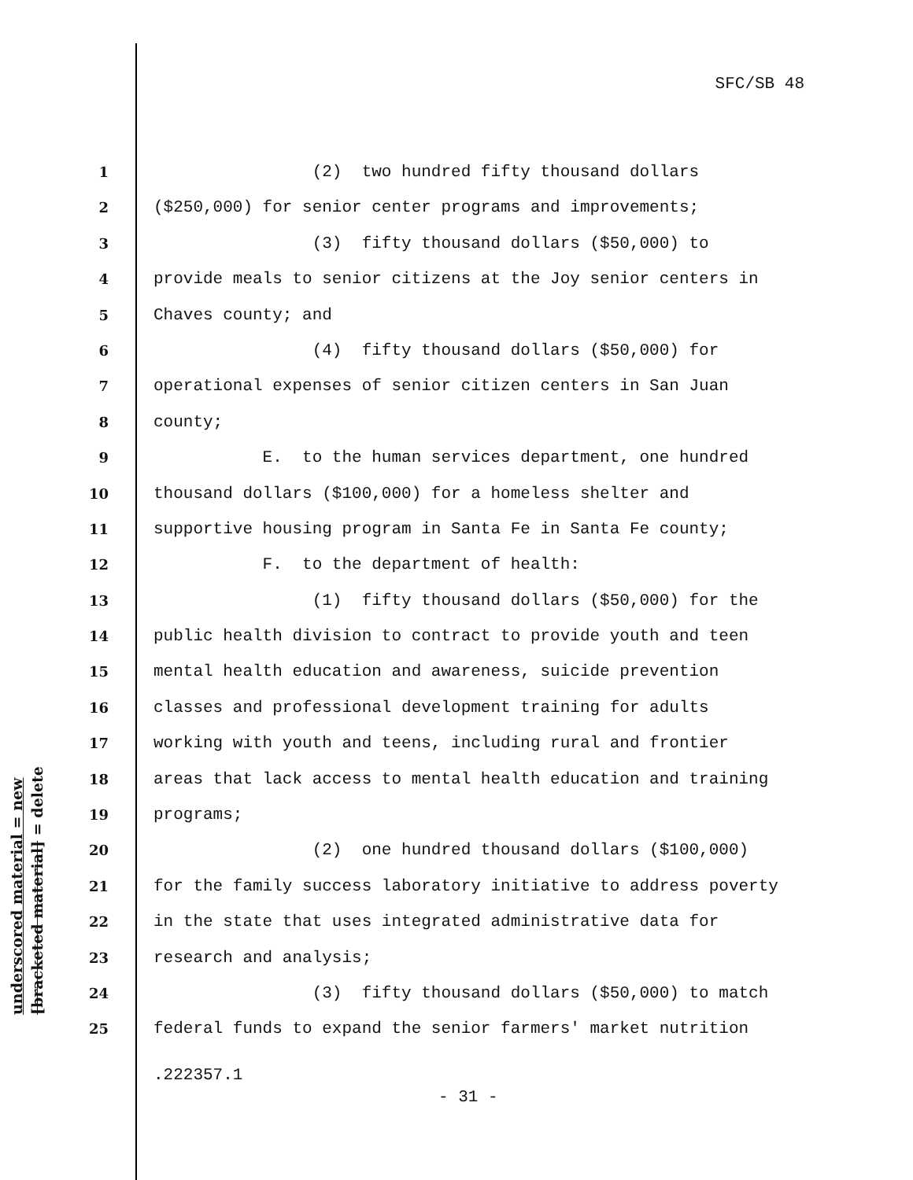SFC/SB 48
underscored material = new
[bracketed material] = delete
1 (2) two hundred fifty thousand dollars
2 ($250,000) for senior center programs and improvements;
3 (3) fifty thousand dollars ($50,000) to
4 provide meals to senior citizens at the Joy senior centers in
5 Chaves county; and
6 (4) fifty thousand dollars ($50,000) for
7 operational expenses of senior citizen centers in San Juan
8 county;
9 E. to the human services department, one hundred
10 thousand dollars ($100,000) for a homeless shelter and
11 supportive housing program in Santa Fe in Santa Fe county;
12 F. to the department of health:
13 (1) fifty thousand dollars ($50,000) for the
14 public health division to contract to provide youth and teen
15 mental health education and awareness, suicide prevention
16 classes and professional development training for adults
17 working with youth and teens, including rural and frontier
18 areas that lack access to mental health education and training
19 programs;
20 (2) one hundred thousand dollars ($100,000)
21 for the family success laboratory initiative to address poverty
22 in the state that uses integrated administrative data for
23 research and analysis;
24 (3) fifty thousand dollars ($50,000) to match
25 federal funds to expand the senior farmers' market nutrition
.222357.1
- 31 -